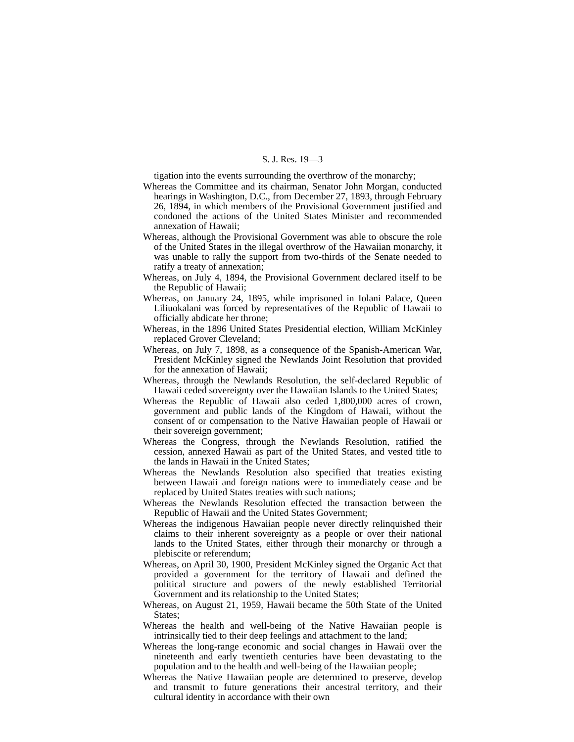S. J. Res. 19—3
tigation into the events surrounding the overthrow of the monarchy;
Whereas the Committee and its chairman, Senator John Morgan, conducted hearings in Washington, D.C., from December 27, 1893, through February 26, 1894, in which members of the Provisional Government justified and condoned the actions of the United States Minister and recommended annexation of Hawaii;
Whereas, although the Provisional Government was able to obscure the role of the United States in the illegal overthrow of the Hawaiian monarchy, it was unable to rally the support from two-thirds of the Senate needed to ratify a treaty of annexation;
Whereas, on July 4, 1894, the Provisional Government declared itself to be the Republic of Hawaii;
Whereas, on January 24, 1895, while imprisoned in Iolani Palace, Queen Liliuokalani was forced by representatives of the Republic of Hawaii to officially abdicate her throne;
Whereas, in the 1896 United States Presidential election, William McKinley replaced Grover Cleveland;
Whereas, on July 7, 1898, as a consequence of the Spanish-American War, President McKinley signed the Newlands Joint Resolution that provided for the annexation of Hawaii;
Whereas, through the Newlands Resolution, the self-declared Republic of Hawaii ceded sovereignty over the Hawaiian Islands to the United States;
Whereas the Republic of Hawaii also ceded 1,800,000 acres of crown, government and public lands of the Kingdom of Hawaii, without the consent of or compensation to the Native Hawaiian people of Hawaii or their sovereign government;
Whereas the Congress, through the Newlands Resolution, ratified the cession, annexed Hawaii as part of the United States, and vested title to the lands in Hawaii in the United States;
Whereas the Newlands Resolution also specified that treaties existing between Hawaii and foreign nations were to immediately cease and be replaced by United States treaties with such nations;
Whereas the Newlands Resolution effected the transaction between the Republic of Hawaii and the United States Government;
Whereas the indigenous Hawaiian people never directly relinquished their claims to their inherent sovereignty as a people or over their national lands to the United States, either through their monarchy or through a plebiscite or referendum;
Whereas, on April 30, 1900, President McKinley signed the Organic Act that provided a government for the territory of Hawaii and defined the political structure and powers of the newly established Territorial Government and its relationship to the United States;
Whereas, on August 21, 1959, Hawaii became the 50th State of the United States;
Whereas the health and well-being of the Native Hawaiian people is intrinsically tied to their deep feelings and attachment to the land;
Whereas the long-range economic and social changes in Hawaii over the nineteenth and early twentieth centuries have been devastating to the population and to the health and well-being of the Hawaiian people;
Whereas the Native Hawaiian people are determined to preserve, develop and transmit to future generations their ancestral territory, and their cultural identity in accordance with their own